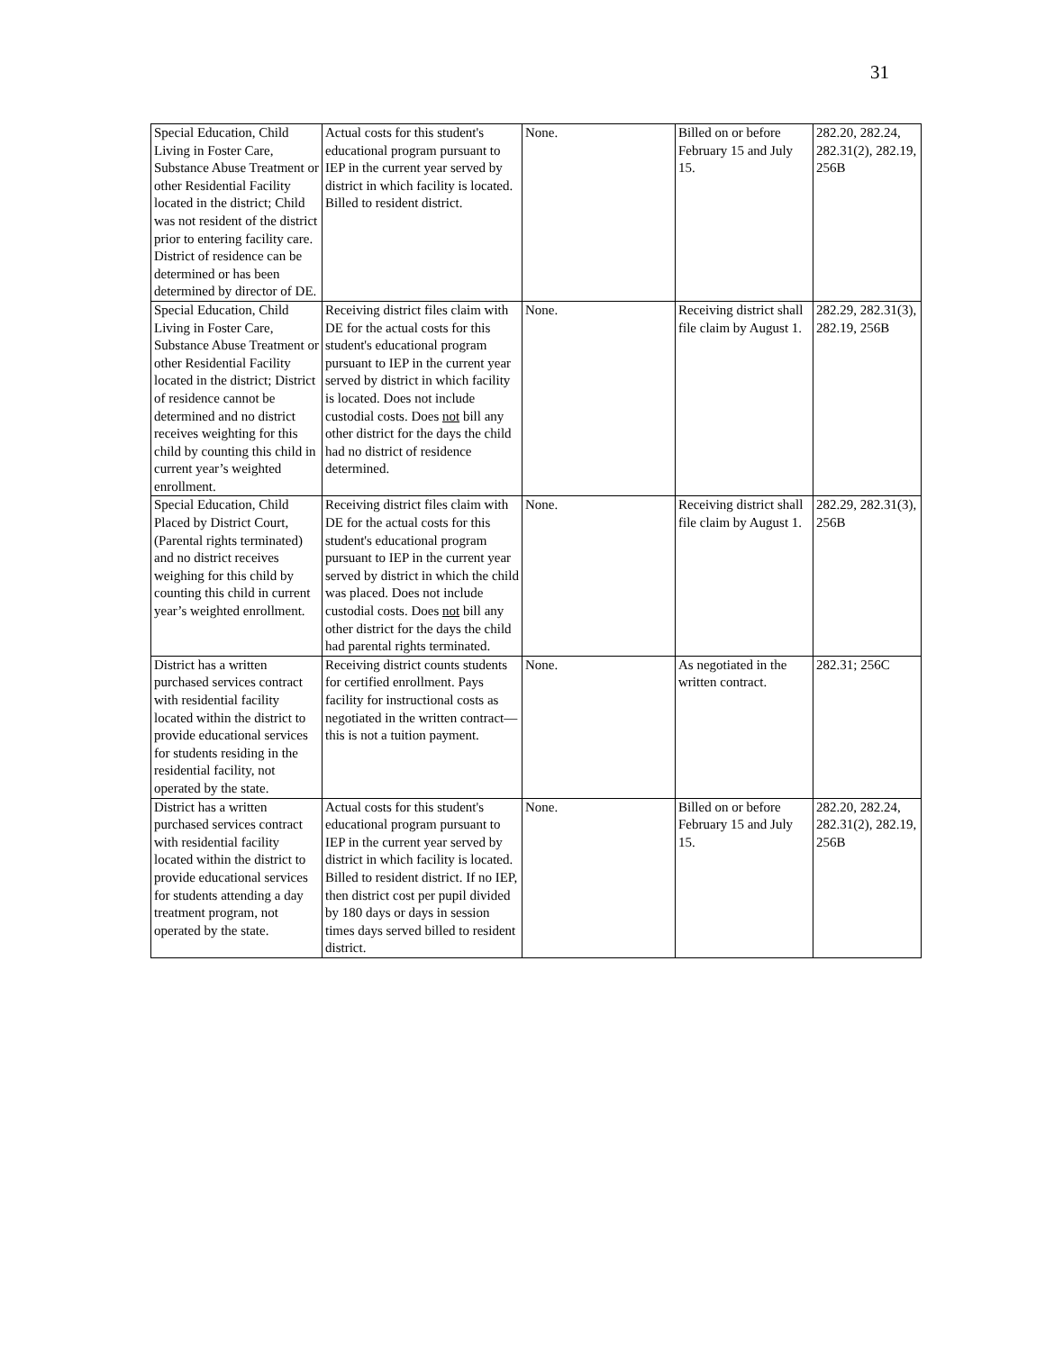31
| Special Education, Child Living in Foster Care, Substance Abuse Treatment or other Residential Facility located in the district; Child was not resident of the district prior to entering facility care. District of residence can be determined or has been determined by director of DE. | Actual costs for this student's educational program pursuant to IEP in the current year served by district in which facility is located. Billed to resident district. | None. | Billed on or before February 15 and July 15. | 282.20, 282.24, 282.31(2), 282.19, 256B |
| Special Education, Child Living in Foster Care, Substance Abuse Treatment or other Residential Facility located in the district; District of residence cannot be determined and no district receives weighting for this child by counting this child in current year’s weighted enrollment. | Receiving district files claim with DE for the actual costs for this student's educational program pursuant to IEP in the current year served by district in which facility is located. Does not include custodial costs. Does not bill any other district for the days the child had no district of residence determined. | None. | Receiving district shall file claim by August 1. | 282.29, 282.31(3), 282.19, 256B |
| Special Education, Child Placed by District Court, (Parental rights terminated) and no district receives weighing for this child by counting this child in current year’s weighted enrollment. | Receiving district files claim with DE for the actual costs for this student's educational program pursuant to IEP in the current year served by district in which the child was placed. Does not include custodial costs. Does not bill any other district for the days the child had parental rights terminated. | None. | Receiving district shall file claim by August 1. | 282.29, 282.31(3), 256B |
| District has a written purchased services contract with residential facility located within the district to provide educational services for students residing in the residential facility, not operated by the state. | Receiving district counts students for certified enrollment. Pays facility for instructional costs as negotiated in the written contract—this is not a tuition payment. | None. | As negotiated in the written contract. | 282.31; 256C |
| District has a written purchased services contract with residential facility located within the district to provide educational services for students attending a day treatment program, not operated by the state. | Actual costs for this student's educational program pursuant to IEP in the current year served by district in which facility is located. Billed to resident district. If no IEP, then district cost per pupil divided by 180 days or days in session times days served billed to resident district. | None. | Billed on or before February 15 and July 15. | 282.20, 282.24, 282.31(2), 282.19, 256B |